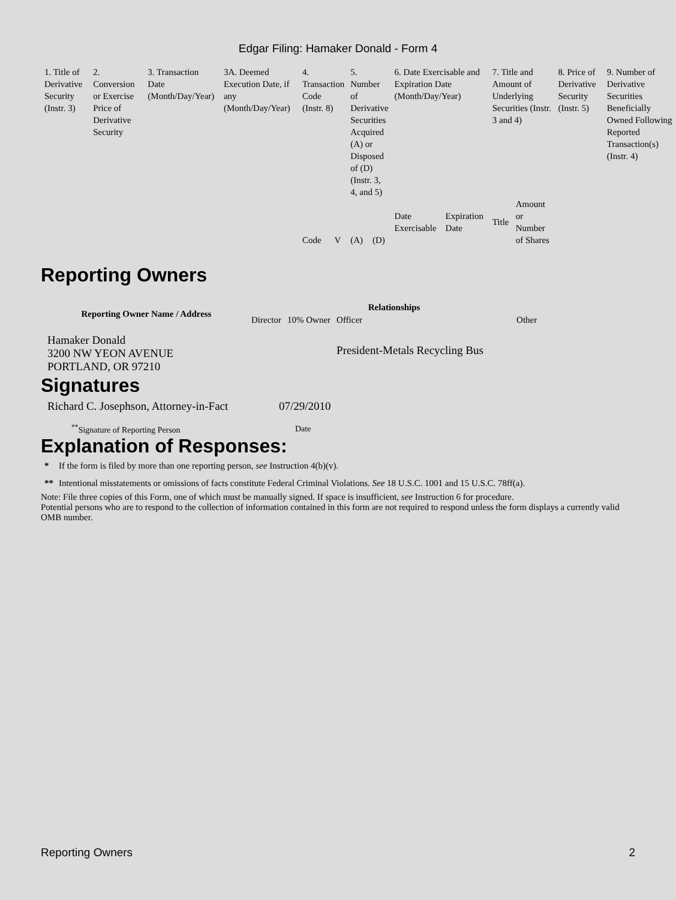Edgar Filing: Hamaker Donald - Form 4
| 1. Title of Derivative Security (Instr. 3) | 2. Conversion or Exercise Price of Derivative Security | 3. Transaction Date (Month/Day/Year) | 3A. Deemed Execution Date, if any (Month/Day/Year) | 4. Transaction Code (Instr. 8) | | 5. Number of Derivative Securities Acquired (A) or Disposed of (D) (Instr. 3, 4, and 5) | | 6. Date Exercisable and Expiration Date (Month/Day/Year) | | 7. Title and Amount of Underlying Securities (Instr. 3 and 4) | | 8. Price of Derivative Security (Instr. 5) | 9. Number of Derivative Securities Beneficially Owned Following Reported Transaction(s) (Instr. 4) |
| --- | --- | --- | --- | --- | --- | --- | --- | --- | --- | --- | --- | --- | --- |
| | | | | Code | V | (A) | (D) | Date Exercisable | Expiration Date | Title | Amount or Number of Shares | | |
Reporting Owners
| Reporting Owner Name / Address | Relationships | | | |
| --- | --- | --- | --- | --- |
| | Director | 10% Owner | Officer | Other |
| Hamaker Donald 3200 NW YEON AVENUE PORTLAND, OR 97210 | | | President-Metals Recycling Bus | |
Signatures
| Richard C. Josephson, Attorney-in-Fact | 07/29/2010 |
| <sup>**</sup> Signature of Reporting Person | Date |
Explanation of Responses:
| * | If the form is filed by more than one reporting person, see Instruction 4(b)(v). |
| ** | Intentional misstatements or omissions of facts constitute Federal Criminal Violations. See 18 U.S.C. 1001 and 15 U.S.C. 78ff(a). |
Note: File three copies of this Form, one of which must be manually signed. If space is insufficient, see Instruction 6 for procedure.
Potential persons who are to respond to the collection of information contained in this form are not required to respond unless the form displays a currently valid OMB number.
Reporting Owners 2